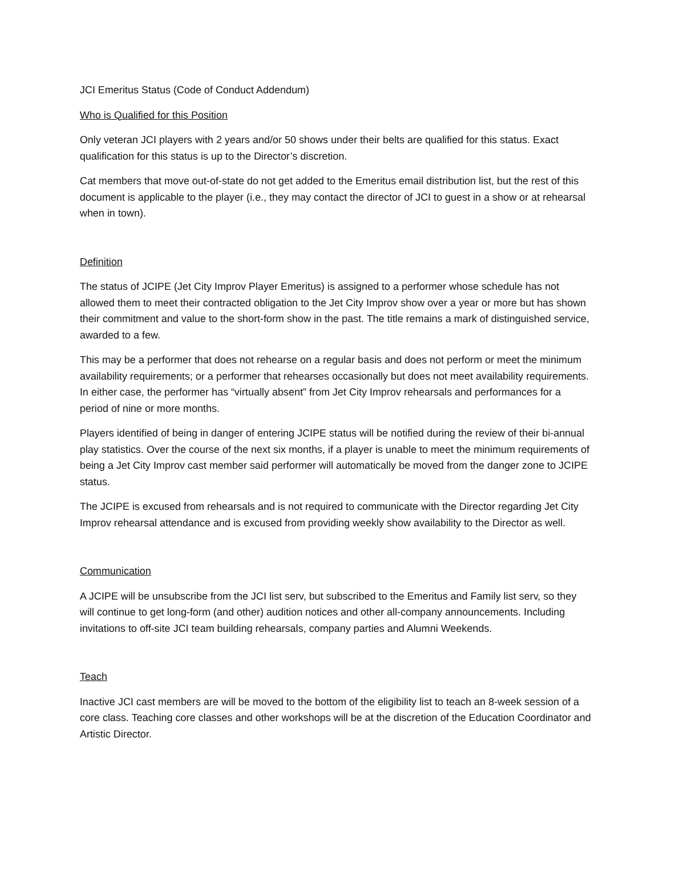JCI Emeritus Status (Code of Conduct Addendum)
Who is Qualified for this Position
Only veteran JCI players with 2 years and/or 50 shows under their belts are qualified for this status. Exact qualification for this status is up to the Director’s discretion.
Cat members that move out-of-state do not get added to the Emeritus email distribution list, but the rest of this document is applicable to the player (i.e., they may contact the director of JCI to guest in a show or at rehearsal when in town).
Definition
The status of JCIPE (Jet City Improv Player Emeritus) is assigned to a performer whose schedule has not allowed them to meet their contracted obligation to the Jet City Improv show over a year or more but has shown their commitment and value to the short-form show in the past. The title remains a mark of distinguished service, awarded to a few.
This may be a performer that does not rehearse on a regular basis and does not perform or meet the minimum availability requirements; or a performer that rehearses occasionally but does not meet availability requirements. In either case, the performer has “virtually absent” from Jet City Improv rehearsals and performances for a period of nine or more months.
Players identified of being in danger of entering JCIPE status will be notified during the review of their bi-annual play statistics. Over the course of the next six months, if a player is unable to meet the minimum requirements of being a Jet City Improv cast member said performer will automatically be moved from the danger zone to JCIPE status.
The JCIPE is excused from rehearsals and is not required to communicate with the Director regarding Jet City Improv rehearsal attendance and is excused from providing weekly show availability to the Director as well.
Communication
A JCIPE will be unsubscribe from the JCI list serv, but subscribed to the Emeritus and Family list serv, so they will continue to get long-form (and other) audition notices and other all-company announcements. Including invitations to off-site JCI team building rehearsals, company parties and Alumni Weekends.
Teach
Inactive JCI cast members are will be moved to the bottom of the eligibility list to teach an 8-week session of a core class. Teaching core classes and other workshops will be at the discretion of the Education Coordinator and Artistic Director.